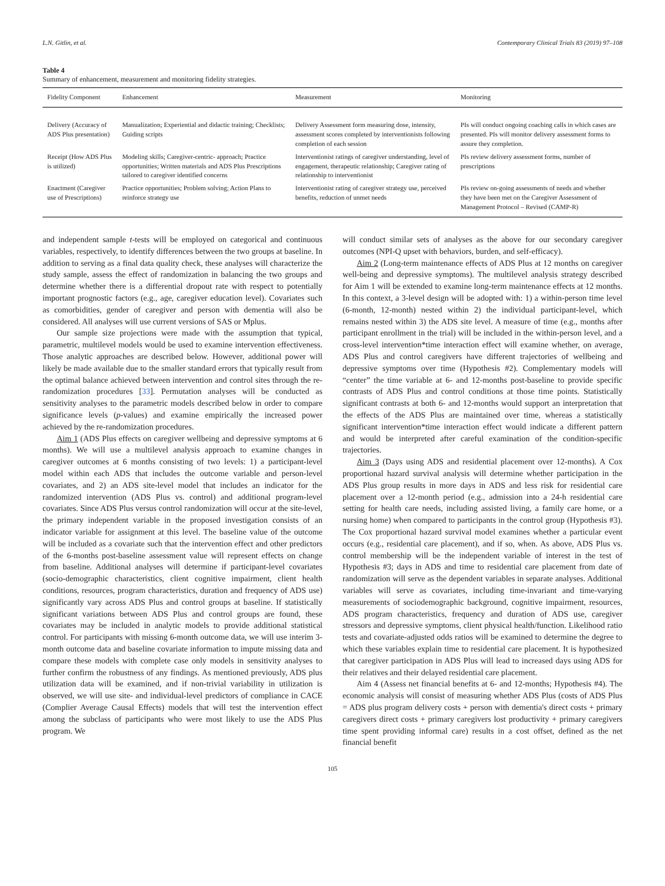L.N. Gitlin, et al. Contemporary Clinical Trials 83 (2019) 97–108
Table 4
Summary of enhancement, measurement and monitoring fidelity strategies.
| Fidelity Component | Enhancement | Measurement | Monitoring |
| --- | --- | --- | --- |
| Delivery (Accuracy of ADS Plus presentation) | Manualization; Experiential and didactic training; Checklists; Guiding scripts | Delivery Assessment form measuring dose, intensity, assessment scores completed by interventionists following completion of each session | PIs will conduct ongoing coaching calls in which cases are presented. PIs will monitor delivery assessment forms to assure they completion. |
| Receipt (How ADS Plus is utilized) | Modeling skills; Caregiver-centric- approach; Practice opportunities; Written materials and ADS Plus Prescriptions tailored to caregiver identified concerns | Interventionist ratings of caregiver understanding, level of engagement, therapeutic relationship; Caregiver rating of relationship to interventionist | PIs review delivery assessment forms, number of prescriptions |
| Enactment (Caregiver use of Prescriptions) | Practice opportunities; Problem solving; Action Plans to reinforce strategy use | Interventionist rating of caregiver strategy use, perceived benefits, reduction of unmet needs | PIs review on-going assessments of needs and whether they have been met on the Caregiver Assessment of Management Protocol – Revised (CAMP-R) |
and independent sample t-tests will be employed on categorical and continuous variables, respectively, to identify differences between the two groups at baseline. In addition to serving as a final data quality check, these analyses will characterize the study sample, assess the effect of randomization in balancing the two groups and determine whether there is a differential dropout rate with respect to potentially important prognostic factors (e.g., age, caregiver education level). Covariates such as comorbidities, gender of caregiver and person with dementia will also be considered. All analyses will use current versions of SAS or Mplus.
Our sample size projections were made with the assumption that typical, parametric, multilevel models would be used to examine intervention effectiveness. Those analytic approaches are described below. However, additional power will likely be made available due to the smaller standard errors that typically result from the optimal balance achieved between intervention and control sites through the re-randomization procedures [33]. Permutation analyses will be conducted as sensitivity analyses to the parametric models described below in order to compare significance levels (p-values) and examine empirically the increased power achieved by the re-randomization procedures.
Aim 1 (ADS Plus effects on caregiver wellbeing and depressive symptoms at 6 months). We will use a multilevel analysis approach to examine changes in caregiver outcomes at 6 months consisting of two levels: 1) a participant-level model within each ADS that includes the outcome variable and person-level covariates, and 2) an ADS site-level model that includes an indicator for the randomized intervention (ADS Plus vs. control) and additional program-level covariates. Since ADS Plus versus control randomization will occur at the site-level, the primary independent variable in the proposed investigation consists of an indicator variable for assignment at this level. The baseline value of the outcome will be included as a covariate such that the intervention effect and other predictors of the 6-months post-baseline assessment value will represent effects on change from baseline. Additional analyses will determine if participant-level covariates (socio-demographic characteristics, client cognitive impairment, client health conditions, resources, program characteristics, duration and frequency of ADS use) significantly vary across ADS Plus and control groups at baseline. If statistically significant variations between ADS Plus and control groups are found, these covariates may be included in analytic models to provide additional statistical control. For participants with missing 6-month outcome data, we will use interim 3-month outcome data and baseline covariate information to impute missing data and compare these models with complete case only models in sensitivity analyses to further confirm the robustness of any findings. As mentioned previously, ADS plus utilization data will be examined, and if non-trivial variability in utilization is observed, we will use site- and individual-level predictors of compliance in CACE (Complier Average Causal Effects) models that will test the intervention effect among the subclass of participants who were most likely to use the ADS Plus program. We
will conduct similar sets of analyses as the above for our secondary caregiver outcomes (NPI-Q upset with behaviors, burden, and self-efficacy).
Aim 2 (Long-term maintenance effects of ADS Plus at 12 months on caregiver well-being and depressive symptoms). The multilevel analysis strategy described for Aim 1 will be extended to examine long-term maintenance effects at 12 months. In this context, a 3-level design will be adopted with: 1) a within-person time level (6-month, 12-month) nested within 2) the individual participant-level, which remains nested within 3) the ADS site level. A measure of time (e.g., months after participant enrollment in the trial) will be included in the within-person level, and a cross-level intervention*time interaction effect will examine whether, on average, ADS Plus and control caregivers have different trajectories of wellbeing and depressive symptoms over time (Hypothesis #2). Complementary models will “center” the time variable at 6- and 12-months post-baseline to provide specific contrasts of ADS Plus and control conditions at those time points. Statistically significant contrasts at both 6- and 12-months would support an interpretation that the effects of the ADS Plus are maintained over time, whereas a statistically significant intervention*time interaction effect would indicate a different pattern and would be interpreted after careful examination of the condition-specific trajectories.
Aim 3 (Days using ADS and residential placement over 12-months). A Cox proportional hazard survival analysis will determine whether participation in the ADS Plus group results in more days in ADS and less risk for residential care placement over a 12-month period (e.g., admission into a 24-h residential care setting for health care needs, including assisted living, a family care home, or a nursing home) when compared to participants in the control group (Hypothesis #3). The Cox proportional hazard survival model examines whether a particular event occurs (e.g., residential care placement), and if so, when. As above, ADS Plus vs. control membership will be the independent variable of interest in the test of Hypothesis #3; days in ADS and time to residential care placement from date of randomization will serve as the dependent variables in separate analyses. Additional variables will serve as covariates, including time-invariant and time-varying measurements of sociodemographic background, cognitive impairment, resources, ADS program characteristics, frequency and duration of ADS use, caregiver stressors and depressive symptoms, client physical health/function. Likelihood ratio tests and covariate-adjusted odds ratios will be examined to determine the degree to which these variables explain time to residential care placement. It is hypothesized that caregiver participation in ADS Plus will lead to increased days using ADS for their relatives and their delayed residential care placement.
Aim 4 (Assess net financial benefits at 6- and 12-months; Hypothesis #4). The economic analysis will consist of measuring whether ADS Plus (costs of ADS Plus = ADS plus program delivery costs + person with dementia's direct costs + primary caregivers direct costs + primary caregivers lost productivity + primary caregivers time spent providing informal care) results in a cost offset, defined as the net financial benefit
105